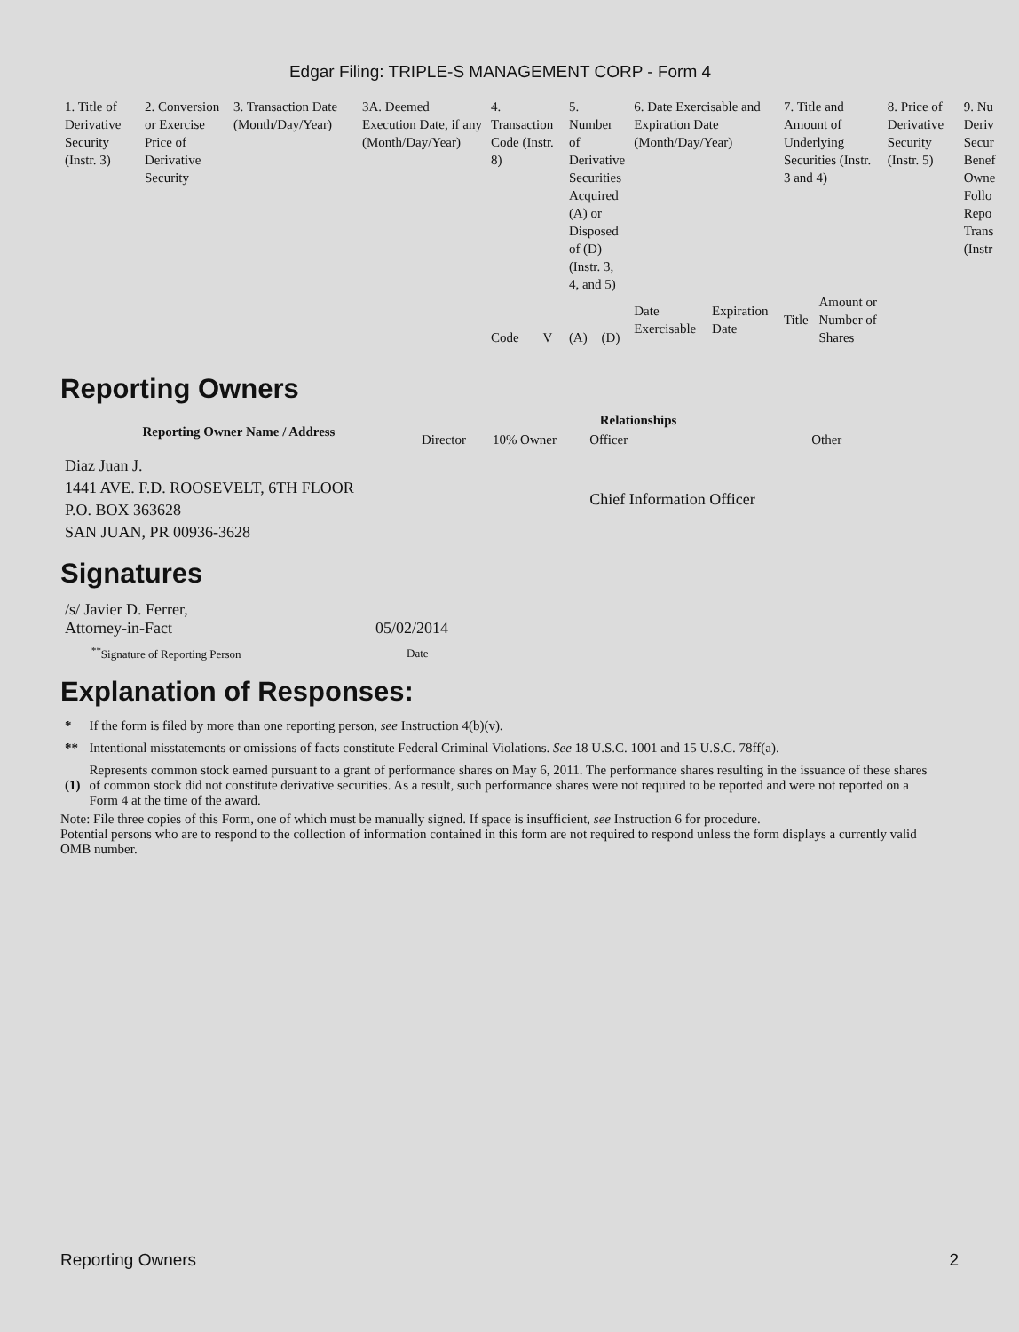Edgar Filing: TRIPLE-S MANAGEMENT CORP - Form 4
| 1. Title of Derivative Security (Instr. 3) | 2. Conversion or Exercise Price of Derivative Security | 3. Transaction Date (Month/Day/Year) | 3A. Deemed Execution Date, if any (Month/Day/Year) | 4. Transaction Code (Instr. 8) | | 5. Number of Derivative Securities Acquired (A) or Disposed of (D) (Instr. 3, 4, and 5) | | 6. Date Exercisable and Expiration Date (Month/Day/Year) | | 7. Title and Amount of Underlying Securities (Instr. 3 and 4) | | 8. Price of Derivative Security (Instr. 5) | 9. Nu Deriv Secur Benef Owne Follo Repo Trans (Instr |
| | | | | Code | V | (A) | (D) | Date Exercisable | Expiration Date | Title | Amount or Number of Shares | | |
Reporting Owners
| Reporting Owner Name / Address | Relationships | | | |
| --- | --- | --- | --- | --- |
| | Director | 10% Owner | Officer | Other |
| Diaz Juan J. 1441 AVE. F.D. ROOSEVELT, 6TH FLOOR P.O. BOX 363628 SAN JUAN, PR 00936-3628 | | | Chief Information Officer | |
Signatures
| /s/ Javier D. Ferrer, Attorney-in-Fact | 05/02/2014 |
| <sup>**</sup> Signature of Reporting Person | Date |
Explanation of Responses:
| * | If the form is filed by more than one reporting person, see Instruction 4(b)(v). |
| ** | Intentional misstatements or omissions of facts constitute Federal Criminal Violations. See 18 U.S.C. 1001 and 15 U.S.C. 78ff(a). |
| (1) | Represents common stock earned pursuant to a grant of performance shares on May 6, 2011. The performance shares resulting in the issuance of these shares of common stock did not constitute derivative securities. As a result, such performance shares were not required to be reported and were not reported on a Form 4 at the time of the award. |
Note: File three copies of this Form, one of which must be manually signed. If space is insufficient, see Instruction 6 for procedure.
Potential persons who are to respond to the collection of information contained in this form are not required to respond unless the form displays a currently valid OMB number.
Reporting Owners 2